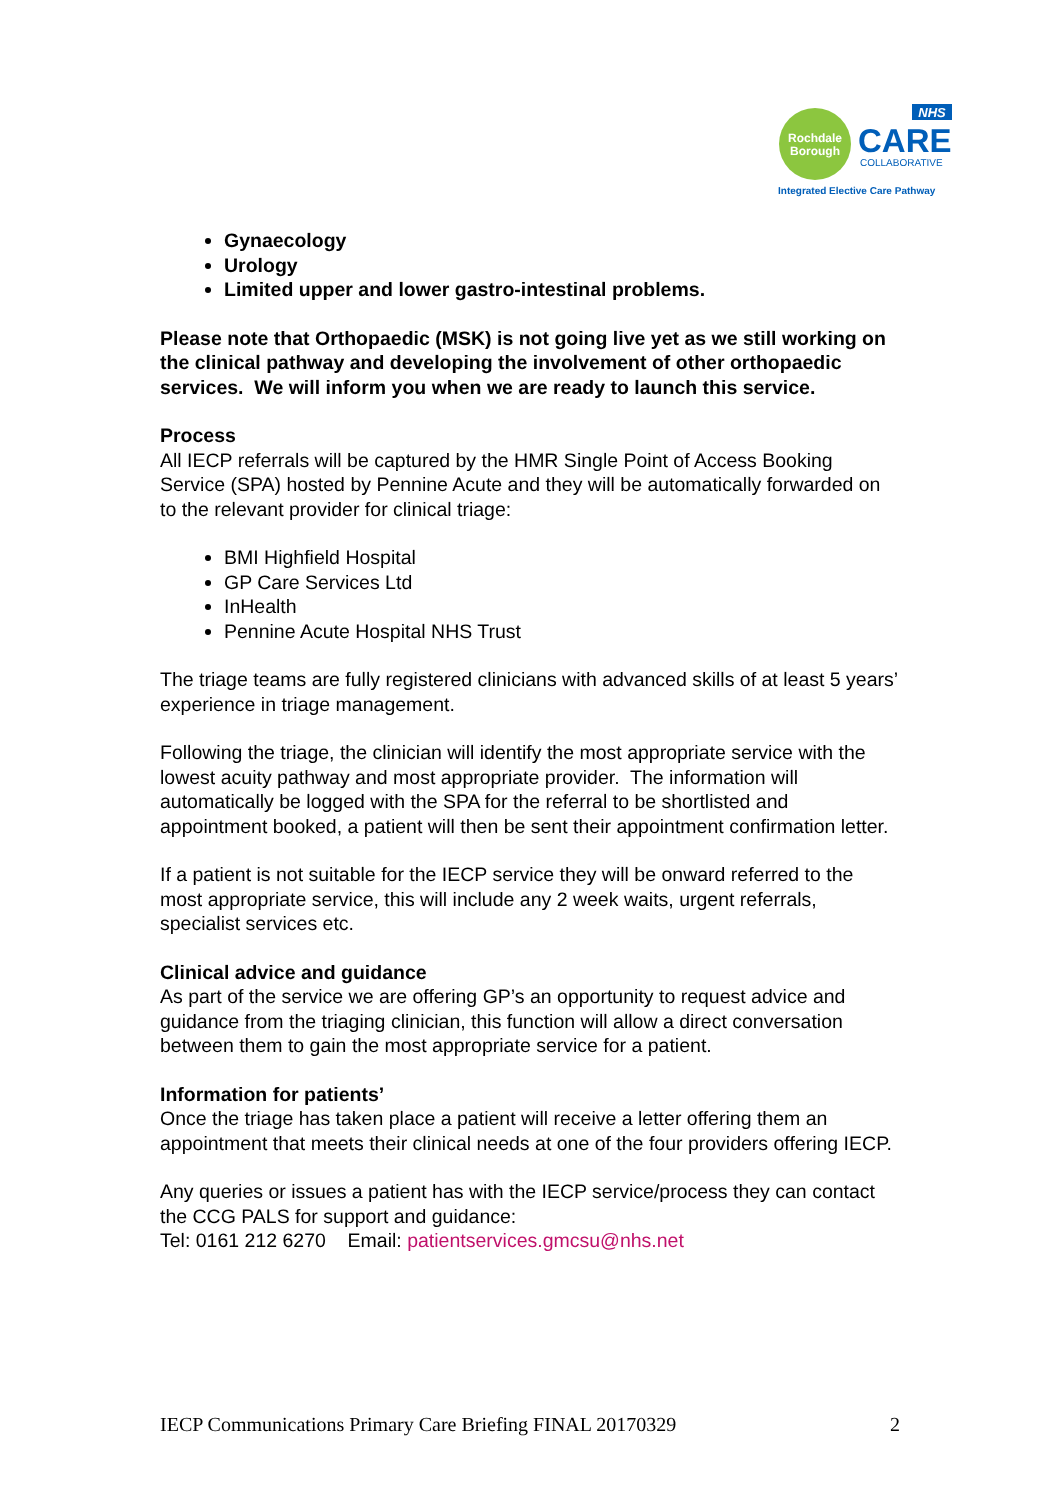Rochdale
Borough
NHS
CARE
COLLABORATIVE
Integrated Elective Care Pathway
Gynaecology
Urology
Limited upper and lower gastro-intestinal problems.
Please note that Orthopaedic (MSK) is not going live yet as we still working on the clinical pathway and developing the involvement of other orthopaedic services. We will inform you when we are ready to launch this service.
Process
All IECP referrals will be captured by the HMR Single Point of Access Booking Service (SPA) hosted by Pennine Acute and they will be automatically forwarded on to the relevant provider for clinical triage:
BMI Highfield Hospital
GP Care Services Ltd
InHealth
Pennine Acute Hospital NHS Trust
The triage teams are fully registered clinicians with advanced skills of at least 5 years’ experience in triage management.
Following the triage, the clinician will identify the most appropriate service with the lowest acuity pathway and most appropriate provider. The information will automatically be logged with the SPA for the referral to be shortlisted and appointment booked, a patient will then be sent their appointment confirmation letter.
If a patient is not suitable for the IECP service they will be onward referred to the most appropriate service, this will include any 2 week waits, urgent referrals, specialist services etc.
Clinical advice and guidance
As part of the service we are offering GP’s an opportunity to request advice and guidance from the triaging clinician, this function will allow a direct conversation between them to gain the most appropriate service for a patient.
Information for patients’
Once the triage has taken place a patient will receive a letter offering them an appointment that meets their clinical needs at one of the four providers offering IECP.
Any queries or issues a patient has with the IECP service/process they can contact the CCG PALS for support and guidance:
Tel: 0161 212 6270 Email: patientservices.gmcsu@nhs.net
IECP Communications Primary Care Briefing FINAL 20170329 2